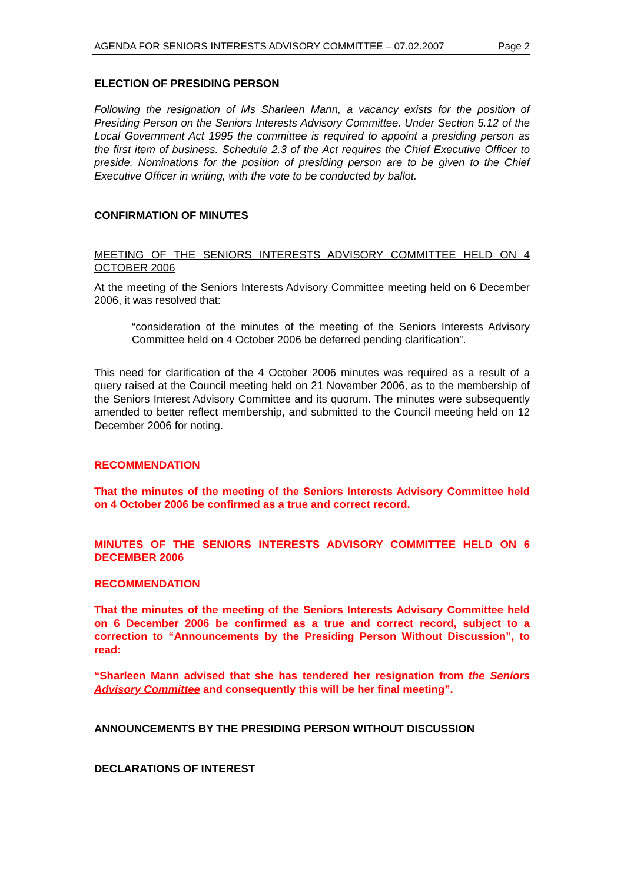AGENDA FOR SENIORS INTERESTS ADVISORY COMMITTEE – 07.02.2007 Page 2
ELECTION OF PRESIDING PERSON
Following the resignation of Ms Sharleen Mann, a vacancy exists for the position of Presiding Person on the Seniors Interests Advisory Committee. Under Section 5.12 of the Local Government Act 1995 the committee is required to appoint a presiding person as the first item of business. Schedule 2.3 of the Act requires the Chief Executive Officer to preside. Nominations for the position of presiding person are to be given to the Chief Executive Officer in writing, with the vote to be conducted by ballot.
CONFIRMATION OF MINUTES
MEETING OF THE SENIORS INTERESTS ADVISORY COMMITTEE HELD ON 4 OCTOBER 2006
At the meeting of the Seniors Interests Advisory Committee meeting held on 6 December 2006, it was resolved that:
“consideration of the minutes of the meeting of the Seniors Interests Advisory Committee held on 4 October 2006 be deferred pending clarification”.
This need for clarification of the 4 October 2006 minutes was required as a result of a query raised at the Council meeting held on 21 November 2006, as to the membership of the Seniors Interest Advisory Committee and its quorum. The minutes were subsequently amended to better reflect membership, and submitted to the Council meeting held on 12 December 2006 for noting.
RECOMMENDATION
That the minutes of the meeting of the Seniors Interests Advisory Committee held on 4 October 2006 be confirmed as a true and correct record.
MINUTES OF THE SENIORS INTERESTS ADVISORY COMMITTEE HELD ON 6 DECEMBER 2006
RECOMMENDATION
That the minutes of the meeting of the Seniors Interests Advisory Committee held on 6 December 2006 be confirmed as a true and correct record, subject to a correction to “Announcements by the Presiding Person Without Discussion”, to read:
“Sharleen Mann advised that she has tendered her resignation from the Seniors Advisory Committee and consequently this will be her final meeting”.
ANNOUNCEMENTS BY THE PRESIDING PERSON WITHOUT DISCUSSION
DECLARATIONS OF INTEREST